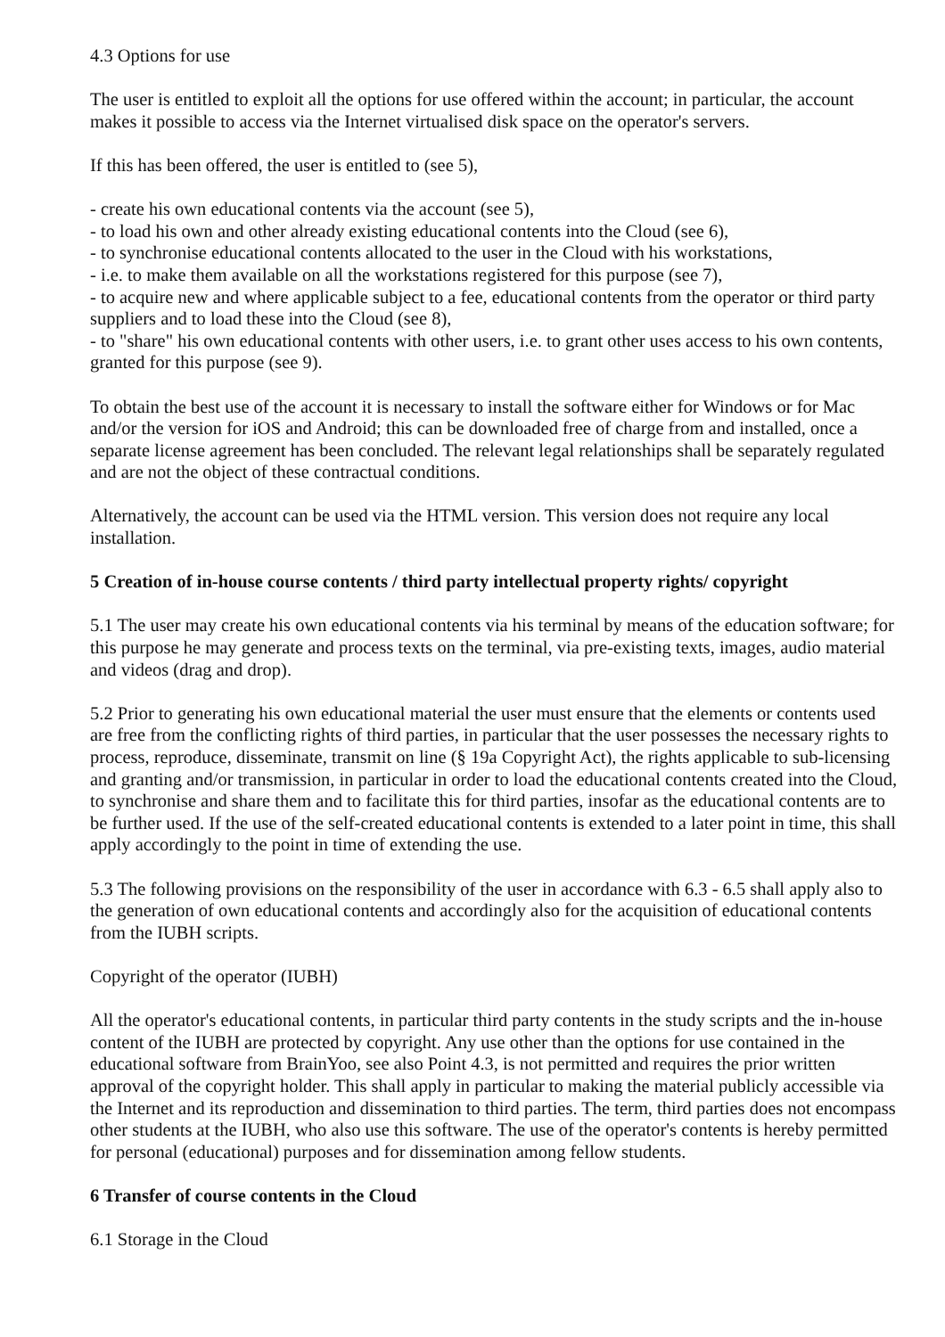4.3 Options for use
The user is entitled to exploit all the options for use offered within the account; in particular, the account makes it possible to access via the Internet virtualised disk space on the operator's servers.
If this has been offered, the user is entitled to (see 5),
- create his own educational contents via the account (see 5),
- to load his own and other already existing educational contents into the Cloud (see 6),
- to synchronise educational contents allocated to the user in the Cloud with his workstations,
- i.e. to make them available on all the workstations registered for this purpose (see 7),
- to acquire new and where applicable subject to a fee, educational contents from the operator or third party suppliers and to load these into the Cloud (see 8),
- to "share" his own educational contents with other users, i.e. to grant other uses access to his own contents, granted for this purpose (see 9).
To obtain the best use of the account it is necessary to install the software either for Windows or for Mac and/or the version for iOS and Android; this can be downloaded free of charge from and installed, once a separate license agreement has been concluded. The relevant legal relationships shall be separately regulated and are not the object of these contractual conditions.
Alternatively, the account can be used via the HTML version. This version does not require any local installation.
5 Creation of in-house course contents / third party intellectual property rights/ copyright
5.1 The user may create his own educational contents via his terminal by means of the education software; for this purpose he may generate and process texts on the terminal, via pre-existing texts, images, audio material and videos (drag and drop).
5.2 Prior to generating his own educational material the user must ensure that the elements or contents used are free from the conflicting rights of third parties, in particular that the user possesses the necessary rights to process, reproduce, disseminate, transmit on line (§ 19a Copyright Act), the rights applicable to sub-licensing and granting and/or transmission, in particular in order to load the educational contents created into the Cloud, to synchronise and share them and to facilitate this for third parties, insofar as the educational contents are to be further used. If the use of the self-created educational contents is extended to a later point in time, this shall apply accordingly to the point in time of extending the use.
5.3 The following provisions on the responsibility of the user in accordance with 6.3 - 6.5 shall apply also to the generation of own educational contents and accordingly also for the acquisition of educational contents from the IUBH scripts.
Copyright of the operator (IUBH)
All the operator's educational contents, in particular third party contents in the study scripts and the in-house content of the IUBH are protected by copyright. Any use other than the options for use contained in the educational software from BrainYoo, see also Point 4.3, is not permitted and requires the prior written approval of the copyright holder. This shall apply in particular to making the material publicly accessible via the Internet and its reproduction and dissemination to third parties. The term, third parties does not encompass other students at the IUBH, who also use this software. The use of the operator's contents is hereby permitted for personal (educational) purposes and for dissemination among fellow students.
6 Transfer of course contents in the Cloud
6.1 Storage in the Cloud